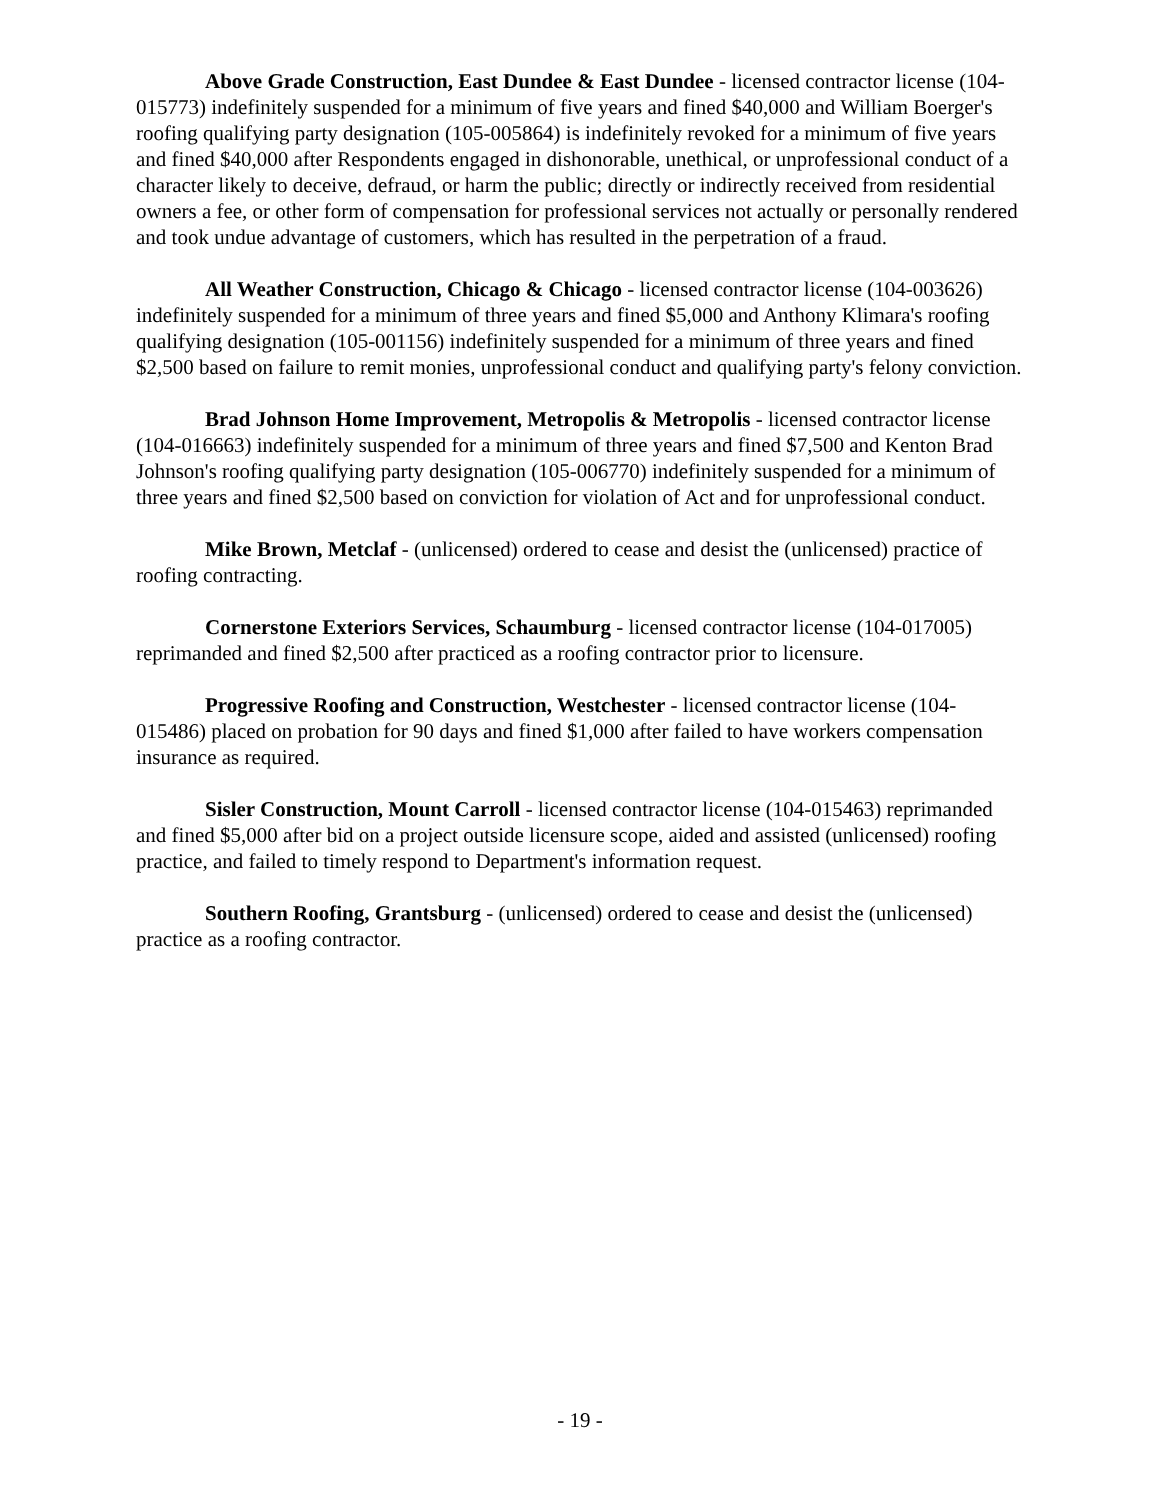Above Grade Construction, East Dundee & East Dundee - licensed contractor license (104-015773) indefinitely suspended for a minimum of five years and fined $40,000 and William Boerger's roofing qualifying party designation (105-005864) is indefinitely revoked for a minimum of five years and fined $40,000 after Respondents engaged in dishonorable, unethical, or unprofessional conduct of a character likely to deceive, defraud, or harm the public; directly or indirectly received from residential owners a fee, or other form of compensation for professional services not actually or personally rendered and took undue advantage of customers, which has resulted in the perpetration of a fraud.
All Weather Construction, Chicago & Chicago - licensed contractor license (104-003626) indefinitely suspended for a minimum of three years and fined $5,000 and Anthony Klimara's roofing qualifying designation (105-001156) indefinitely suspended for a minimum of three years and fined $2,500 based on failure to remit monies, unprofessional conduct and qualifying party's felony conviction.
Brad Johnson Home Improvement, Metropolis & Metropolis - licensed contractor license (104-016663) indefinitely suspended for a minimum of three years and fined $7,500 and Kenton Brad Johnson's roofing qualifying party designation (105-006770) indefinitely suspended for a minimum of three years and fined $2,500 based on conviction for violation of Act and for unprofessional conduct.
Mike Brown, Metclaf - (unlicensed) ordered to cease and desist the (unlicensed) practice of roofing contracting.
Cornerstone Exteriors Services, Schaumburg - licensed contractor license (104-017005) reprimanded and fined $2,500 after practiced as a roofing contractor prior to licensure.
Progressive Roofing and Construction, Westchester - licensed contractor license (104-015486) placed on probation for 90 days and fined $1,000 after failed to have workers compensation insurance as required.
Sisler Construction, Mount Carroll - licensed contractor license (104-015463) reprimanded and fined $5,000 after bid on a project outside licensure scope, aided and assisted (unlicensed) roofing practice, and failed to timely respond to Department's information request.
Southern Roofing, Grantsburg - (unlicensed) ordered to cease and desist the (unlicensed) practice as a roofing contractor.
- 19 -